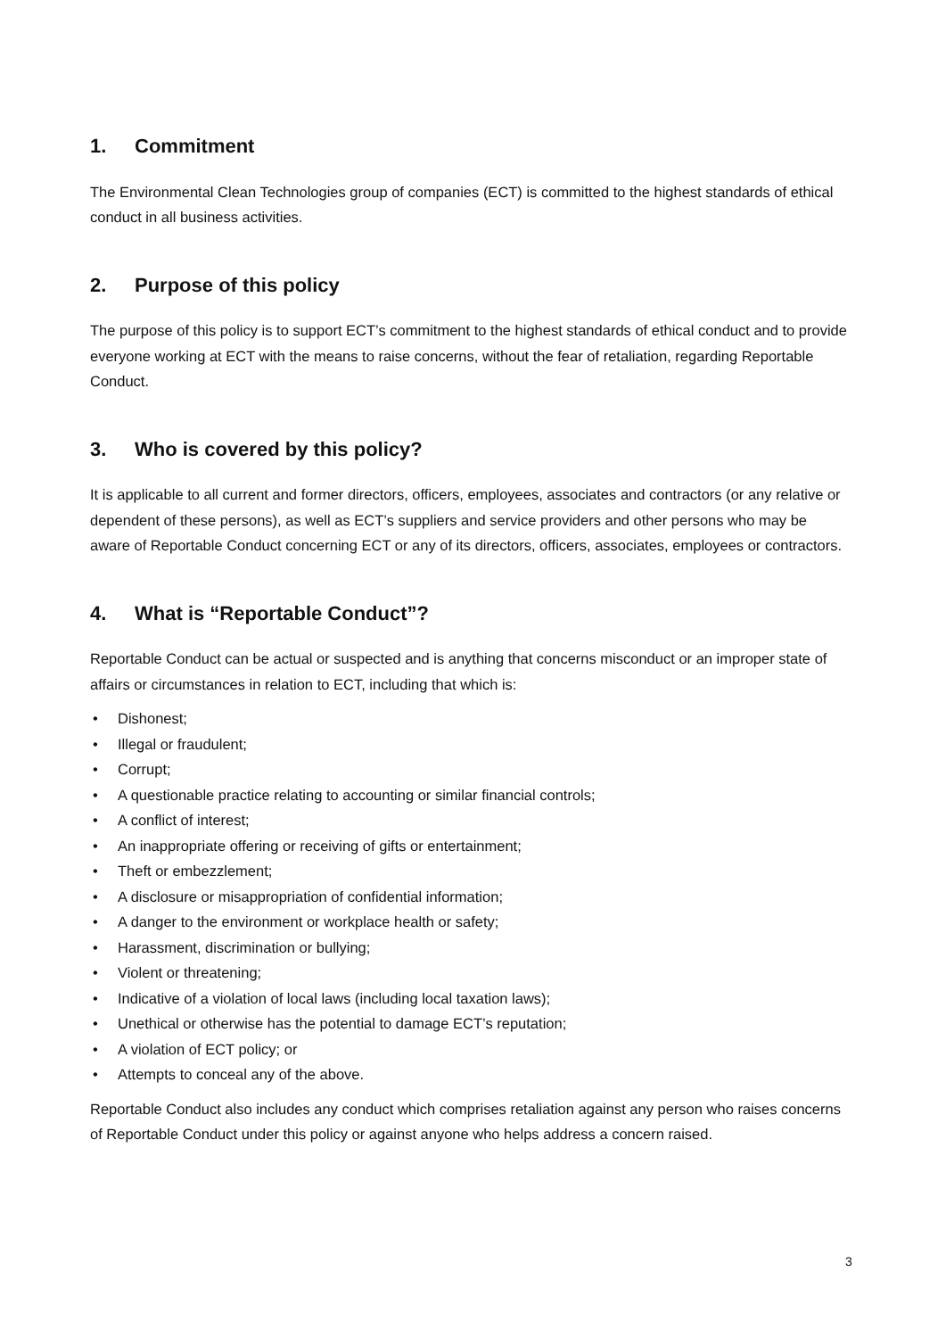1. Commitment
The Environmental Clean Technologies group of companies (ECT) is committed to the highest standards of ethical conduct in all business activities.
2. Purpose of this policy
The purpose of this policy is to support ECT’s commitment to the highest standards of ethical conduct and to provide everyone working at ECT with the means to raise concerns, without the fear of retaliation, regarding Reportable Conduct.
3. Who is covered by this policy?
It is applicable to all current and former directors, officers, employees, associates and contractors (or any relative or dependent of these persons), as well as ECT’s suppliers and service providers and other persons who may be aware of Reportable Conduct concerning ECT or any of its directors, officers, associates, employees or contractors.
4. What is “Reportable Conduct”?
Reportable Conduct can be actual or suspected and is anything that concerns misconduct or an improper state of affairs or circumstances in relation to ECT, including that which is:
• Dishonest;
• Illegal or fraudulent;
• Corrupt;
• A questionable practice relating to accounting or similar financial controls;
• A conflict of interest;
• An inappropriate offering or receiving of gifts or entertainment;
• Theft or embezzlement;
• A disclosure or misappropriation of confidential information;
• A danger to the environment or workplace health or safety;
• Harassment, discrimination or bullying;
• Violent or threatening;
• Indicative of a violation of local laws (including local taxation laws);
• Unethical or otherwise has the potential to damage ECT’s reputation;
• A violation of ECT policy; or
• Attempts to conceal any of the above.
Reportable Conduct also includes any conduct which comprises retaliation against any person who raises concerns of Reportable Conduct under this policy or against anyone who helps address a concern raised.
3